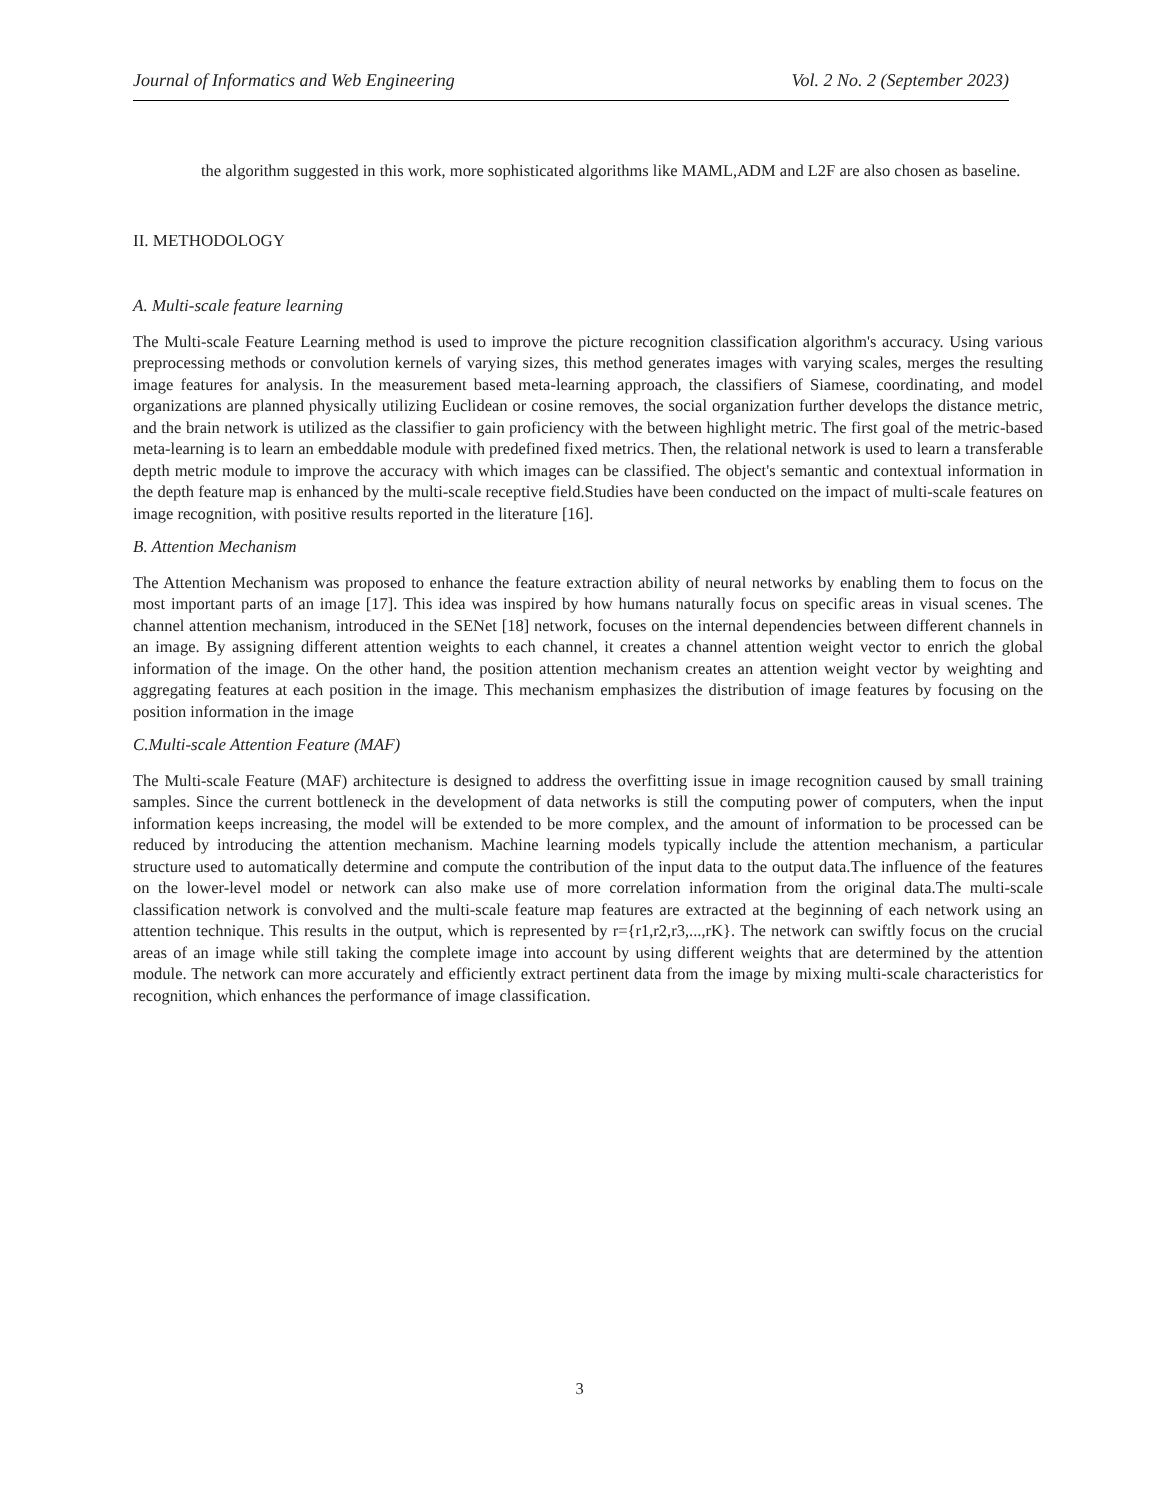Journal of Informatics and Web Engineering Vol. 2 No. 2 (September 2023)
the algorithm suggested in this work, more sophisticated algorithms like MAML,ADM and L2F are also chosen as baseline.
II. METHODOLOGY
A. Multi-scale feature learning
The Multi-scale Feature Learning method is used to improve the picture recognition classification algorithm's accuracy. Using various preprocessing methods or convolution kernels of varying sizes, this method generates images with varying scales, merges the resulting image features for analysis. In the measurement based meta-learning approach, the classifiers of Siamese, coordinating, and model organizations are planned physically utilizing Euclidean or cosine removes, the social organization further develops the distance metric, and the brain network is utilized as the classifier to gain proficiency with the between highlight metric. The first goal of the metric-based meta-learning is to learn an embeddable module with predefined fixed metrics. Then, the relational network is used to learn a transferable depth metric module to improve the accuracy with which images can be classified. The object's semantic and contextual information in the depth feature map is enhanced by the multi-scale receptive field.Studies have been conducted on the impact of multi-scale features on image recognition, with positive results reported in the literature [16].
B. Attention Mechanism
The Attention Mechanism was proposed to enhance the feature extraction ability of neural networks by enabling them to focus on the most important parts of an image [17]. This idea was inspired by how humans naturally focus on specific areas in visual scenes. The channel attention mechanism, introduced in the SENet [18] network, focuses on the internal dependencies between different channels in an image. By assigning different attention weights to each channel, it creates a channel attention weight vector to enrich the global information of the image. On the other hand, the position attention mechanism creates an attention weight vector by weighting and aggregating features at each position in the image. This mechanism emphasizes the distribution of image features by focusing on the position information in the image
C.Multi-scale Attention Feature (MAF)
The Multi-scale Feature (MAF) architecture is designed to address the overfitting issue in image recognition caused by small training samples. Since the current bottleneck in the development of data networks is still the computing power of computers, when the input information keeps increasing, the model will be extended to be more complex, and the amount of information to be processed can be reduced by introducing the attention mechanism. Machine learning models typically include the attention mechanism, a particular structure used to automatically determine and compute the contribution of the input data to the output data.The influence of the features on the lower-level model or network can also make use of more correlation information from the original data.The multi-scale classification network is convolved and the multi-scale feature map features are extracted at the beginning of each network using an attention technique. This results in the output, which is represented by r={r1,r2,r3,...,rK}. The network can swiftly focus on the crucial areas of an image while still taking the complete image into account by using different weights that are determined by the attention module. The network can more accurately and efficiently extract pertinent data from the image by mixing multi-scale characteristics for recognition, which enhances the performance of image classification.
3